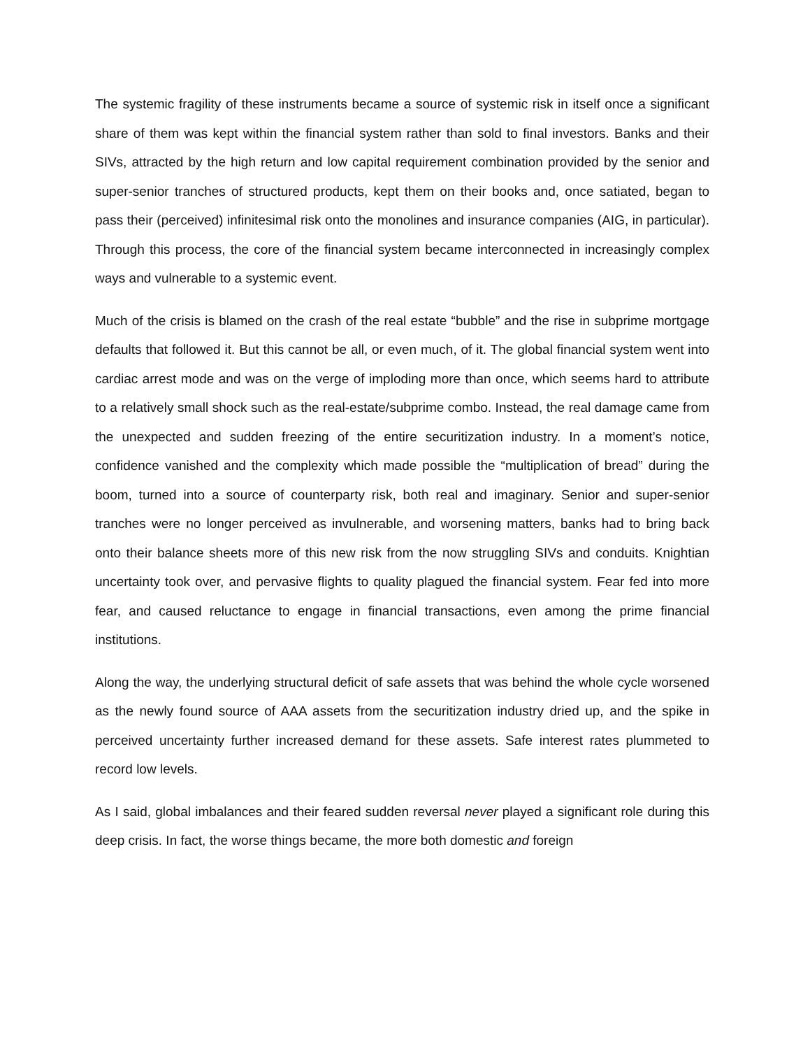The systemic fragility of these instruments became a source of systemic risk in itself once a significant share of them was kept within the financial system rather than sold to final investors. Banks and their SIVs, attracted by the high return and low capital requirement combination provided by the senior and super-senior tranches of structured products, kept them on their books and, once satiated, began to pass their (perceived) infinitesimal risk onto the monolines and insurance companies (AIG, in particular). Through this process, the core of the financial system became interconnected in increasingly complex ways and vulnerable to a systemic event.
Much of the crisis is blamed on the crash of the real estate “bubble” and the rise in subprime mortgage defaults that followed it. But this cannot be all, or even much, of it. The global financial system went into cardiac arrest mode and was on the verge of imploding more than once, which seems hard to attribute to a relatively small shock such as the real-estate/subprime combo. Instead, the real damage came from the unexpected and sudden freezing of the entire securitization industry. In a moment’s notice, confidence vanished and the complexity which made possible the “multiplication of bread” during the boom, turned into a source of counterparty risk, both real and imaginary. Senior and super-senior tranches were no longer perceived as invulnerable, and worsening matters, banks had to bring back onto their balance sheets more of this new risk from the now struggling SIVs and conduits. Knightian uncertainty took over, and pervasive flights to quality plagued the financial system. Fear fed into more fear, and caused reluctance to engage in financial transactions, even among the prime financial institutions.
Along the way, the underlying structural deficit of safe assets that was behind the whole cycle worsened as the newly found source of AAA assets from the securitization industry dried up, and the spike in perceived uncertainty further increased demand for these assets. Safe interest rates plummeted to record low levels.
As I said, global imbalances and their feared sudden reversal never played a significant role during this deep crisis. In fact, the worse things became, the more both domestic and foreign